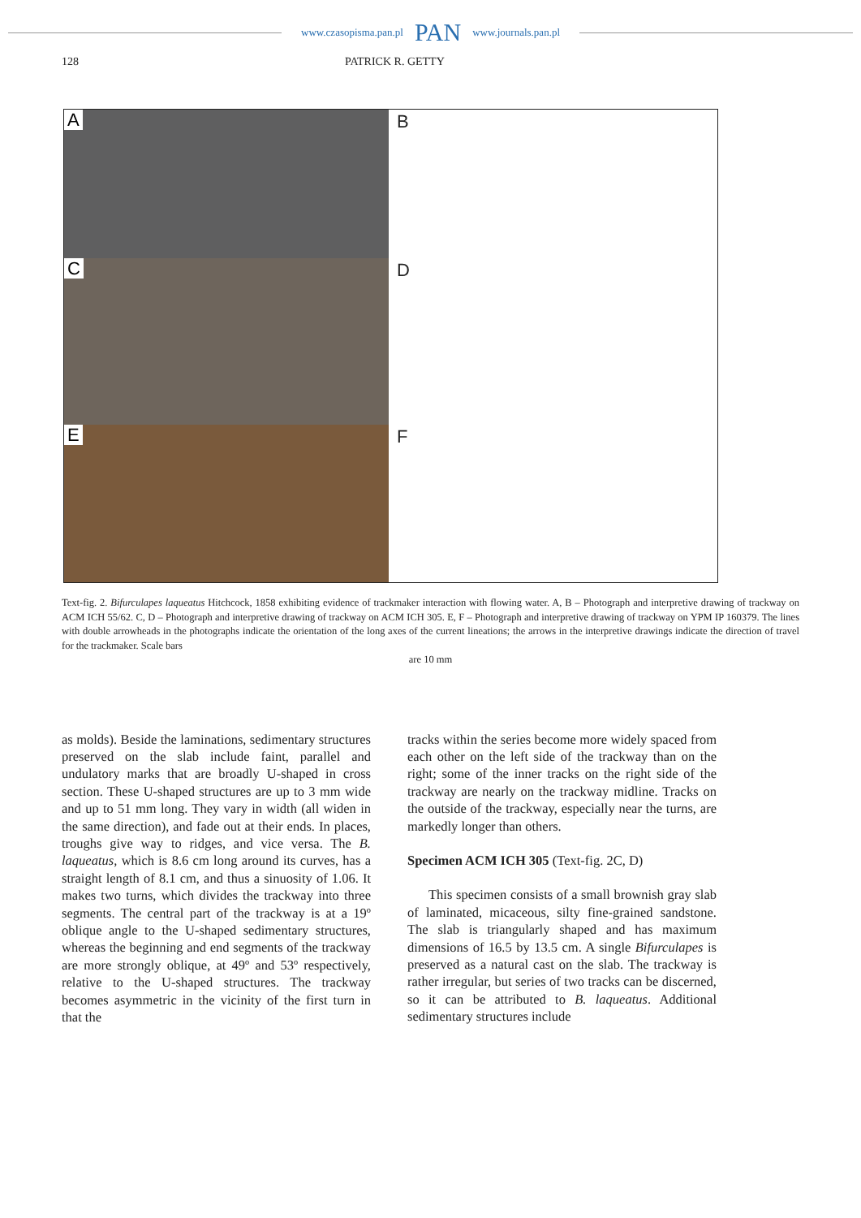www.czasopisma.pan.pl PAN www.journals.pan.pl
128 PATRICK R. GETTY
A
B
C
D
E
F
Text-fig. 2. Bifurculapes laqueatus Hitchcock, 1858 exhibiting evidence of trackmaker interaction with flowing water. A, B – Photograph and interpretive drawing of trackway on ACM ICH 55/62. C, D – Photograph and interpretive drawing of trackway on ACM ICH 305. E, F – Photograph and interpretive drawing of trackway on YPM IP 160379. The lines with double arrowheads in the photographs indicate the orientation of the long axes of the current lineations; the arrows in the interpretive drawings indicate the direction of travel for the trackmaker. Scale bars
are 10 mm
as molds). Beside the laminations, sedimentary structures preserved on the slab include faint, parallel and undulatory marks that are broadly U-shaped in cross section. These U-shaped structures are up to 3 mm wide and up to 51 mm long. They vary in width (all widen in the same direction), and fade out at their ends. In places, troughs give way to ridges, and vice versa. The B. laqueatus, which is 8.6 cm long around its curves, has a straight length of 8.1 cm, and thus a sinuosity of 1.06. It makes two turns, which divides the trackway into three segments. The central part of the trackway is at a 19º oblique angle to the U-shaped sedimentary structures, whereas the beginning and end segments of the trackway are more strongly oblique, at 49º and 53º respectively, relative to the U-shaped structures. The trackway becomes asymmetric in the vicinity of the first turn in that the
tracks within the series become more widely spaced from each other on the left side of the trackway than on the right; some of the inner tracks on the right side of the trackway are nearly on the trackway midline. Tracks on the outside of the trackway, especially near the turns, are markedly longer than others.
Specimen ACM ICH 305 (Text-fig. 2C, D)
This specimen consists of a small brownish gray slab of laminated, micaceous, silty fine-grained sandstone. The slab is triangularly shaped and has maximum dimensions of 16.5 by 13.5 cm. A single Bifurculapes is preserved as a natural cast on the slab. The trackway is rather irregular, but series of two tracks can be discerned, so it can be attributed to B. laqueatus. Additional sedimentary structures include